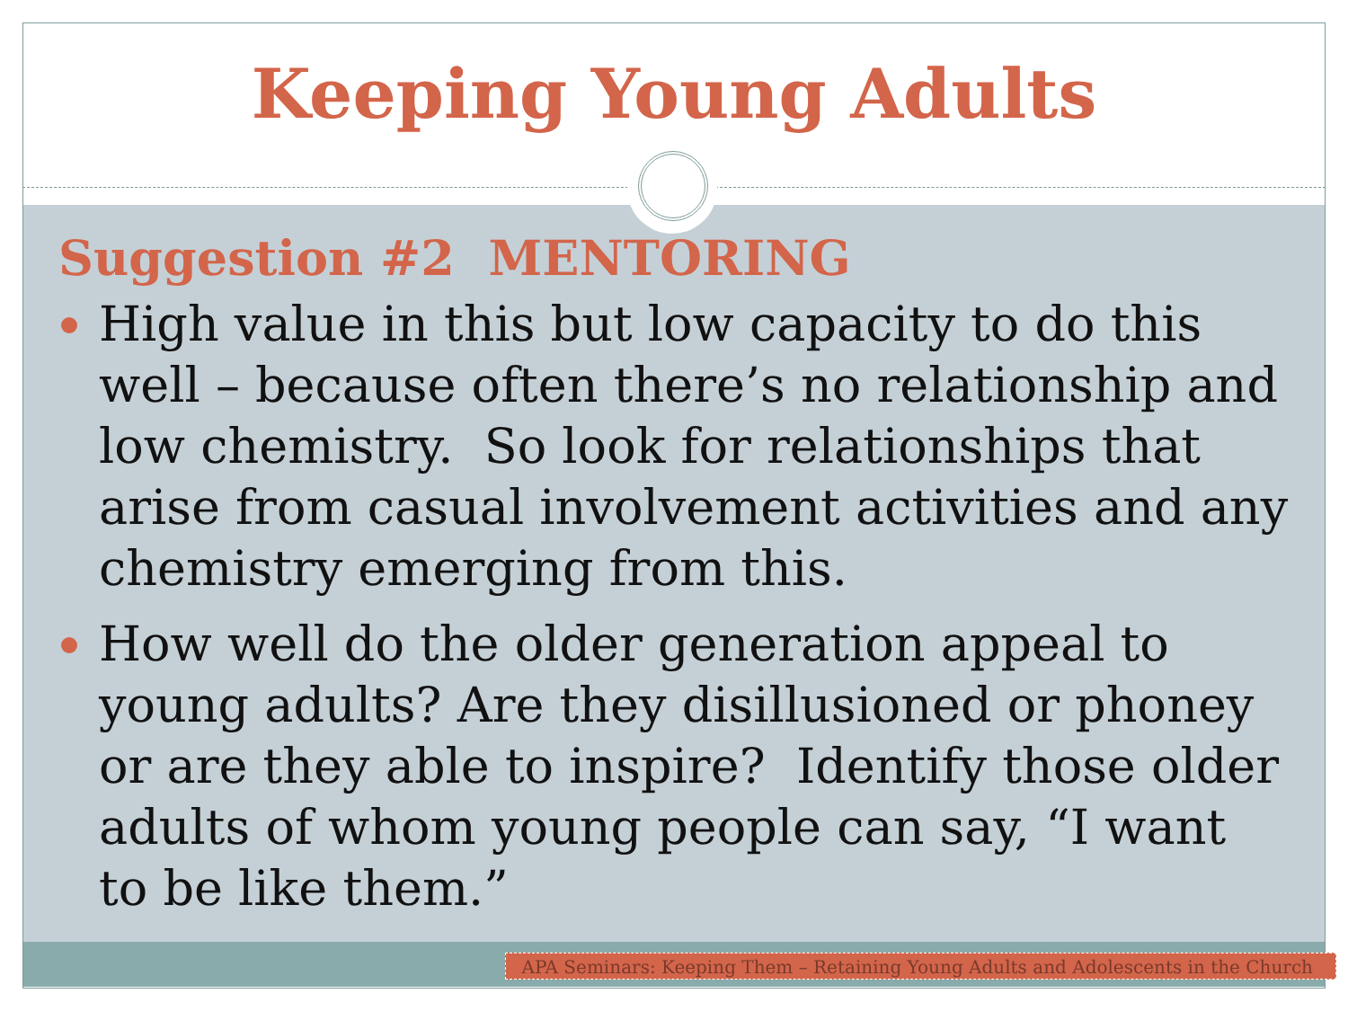Keeping Young Adults
Suggestion #2 MENTORING
High value in this but low capacity to do this well – because often there’s no relationship and low chemistry. So look for relationships that arise from casual involvement activities and any chemistry emerging from this.
How well do the older generation appeal to young adults? Are they disillusioned or phoney or are they able to inspire? Identify those older adults of whom young people can say, “I want to be like them.”
APA Seminars: Keeping Them – Retaining Young Adults and Adolescents in the Church